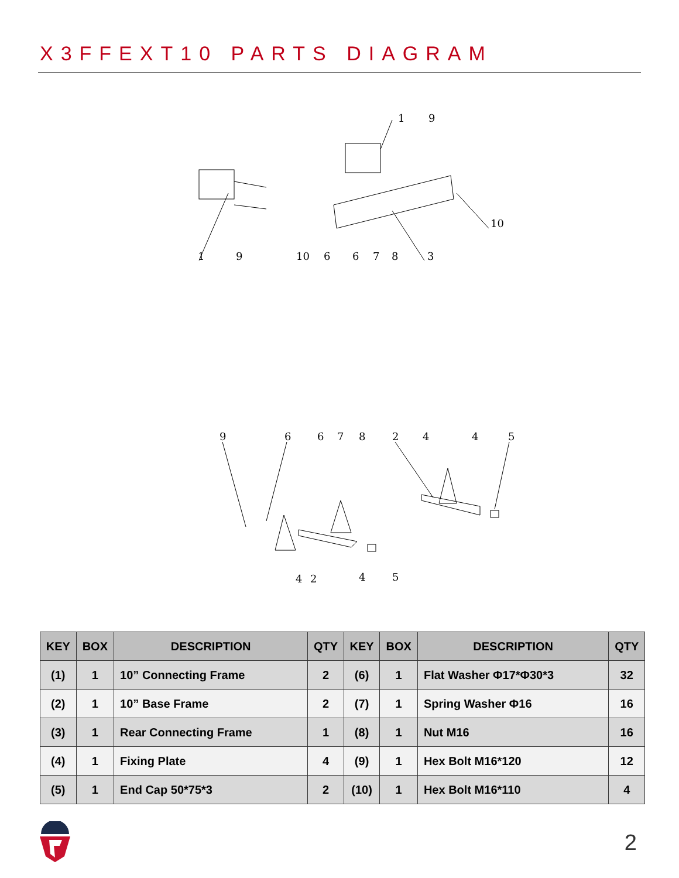X3FFEXT10 PARTS DIAGRAM
1
9
10
1
9
10
6
6
7
8
3
9
6
6
7
8
2
4
4
5
4
2
4
5
| KEY | BOX | DESCRIPTION | QTY | KEY | BOX | DESCRIPTION | QTY |
| --- | --- | --- | --- | --- | --- | --- | --- |
| (1) | 1 | 10” Connecting Frame | 2 | (6) | 1 | Flat Washer Φ17*Φ30*3 | 32 |
| (2) | 1 | 10” Base Frame | 2 | (7) | 1 | Spring Washer Φ16 | 16 |
| (3) | 1 | Rear Connecting Frame | 1 | (8) | 1 | Nut M16 | 16 |
| (4) | 1 | Fixing Plate | 4 | (9) | 1 | Hex Bolt M16*120 | 12 |
| (5) | 1 | End Cap 50*75*3 | 2 | (10) | 1 | Hex Bolt M16*110 | 4 |
2